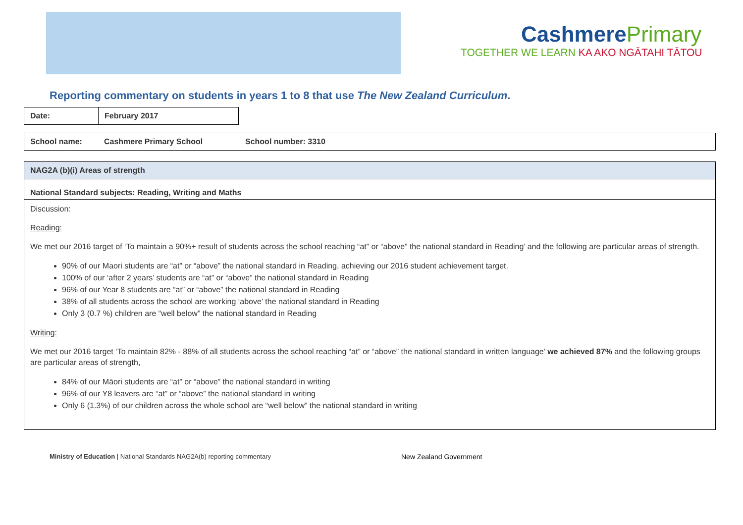CashmerePrimary
TOGETHER WE LEARN KA AKO NGĀTAHI TĀTOU
Reporting commentary on students in years 1 to 8 that use The New Zealand Curriculum.
| Date: | February 2017 |
| School name: | Cashmere Primary School | School number: 3310 |
NAG2A (b)(i) Areas of strength
National Standard subjects: Reading, Writing and Maths
Discussion:
Reading:
We met our 2016 target of ‘To maintain a 90%+ result of students across the school reaching “at” or “above” the national standard in Reading’ and the following are particular areas of strength.
90% of our Maori students are “at” or “above” the national standard in Reading, achieving our 2016 student achievement target.
100% of our ‘after 2 years’ students are “at” or “above” the national standard in Reading
96% of our Year 8 students are “at” or “above” the national standard in Reading
38% of all students across the school are working ‘above’ the national standard in Reading
Only 3 (0.7 %) children are “well below” the national standard in Reading
Writing:
We met our 2016 target ‘To maintain 82% - 88% of all students across the school reaching “at” or “above” the national standard in written language’ we achieved 87% and the following groups are particular areas of strength,
84% of our Māori students are “at” or “above” the national standard in writing
96% of our Y8 leavers are “at” or “above” the national standard in writing
Only 6 (1.3%) of our children across the whole school are “well below” the national standard in writing
Ministry of Education | National Standards NAG2A(b) reporting commentary New Zealand Government